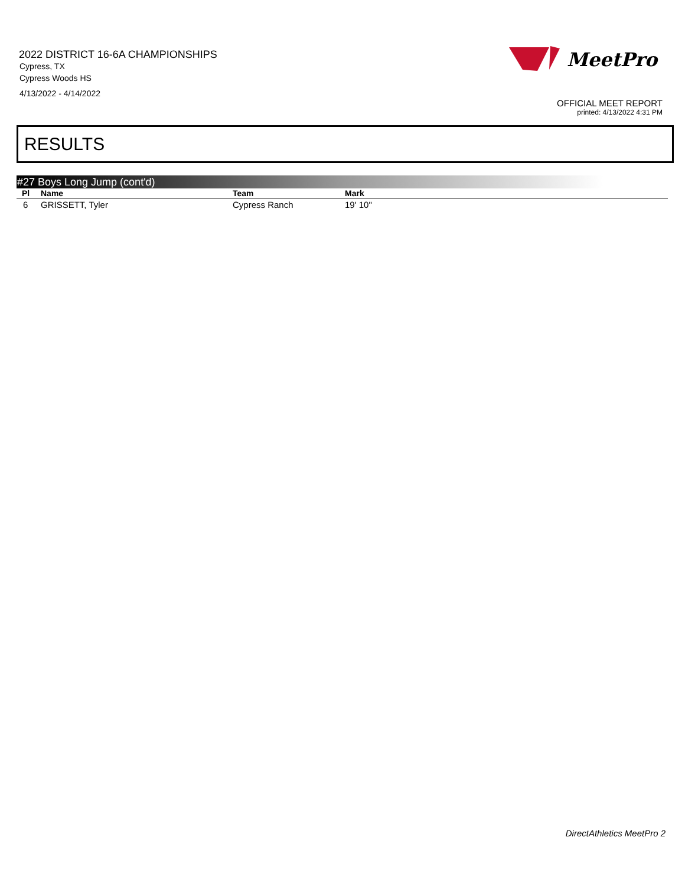2022 DISTRICT 16-6A CHAMPIONSHIPS
Cypress, TX
Cypress Woods HS
4/13/2022 - 4/14/2022
MeetPro
OFFICIAL MEET REPORT
printed: 4/13/2022 4:31 PM
RESULTS
#27 Boys Long Jump (cont'd)
| Pl | Name | Team | Mark |
| --- | --- | --- | --- |
| 6 | GRISSETT, Tyler | Cypress Ranch | 19' 10" |
DirectAthletics MeetPro 2